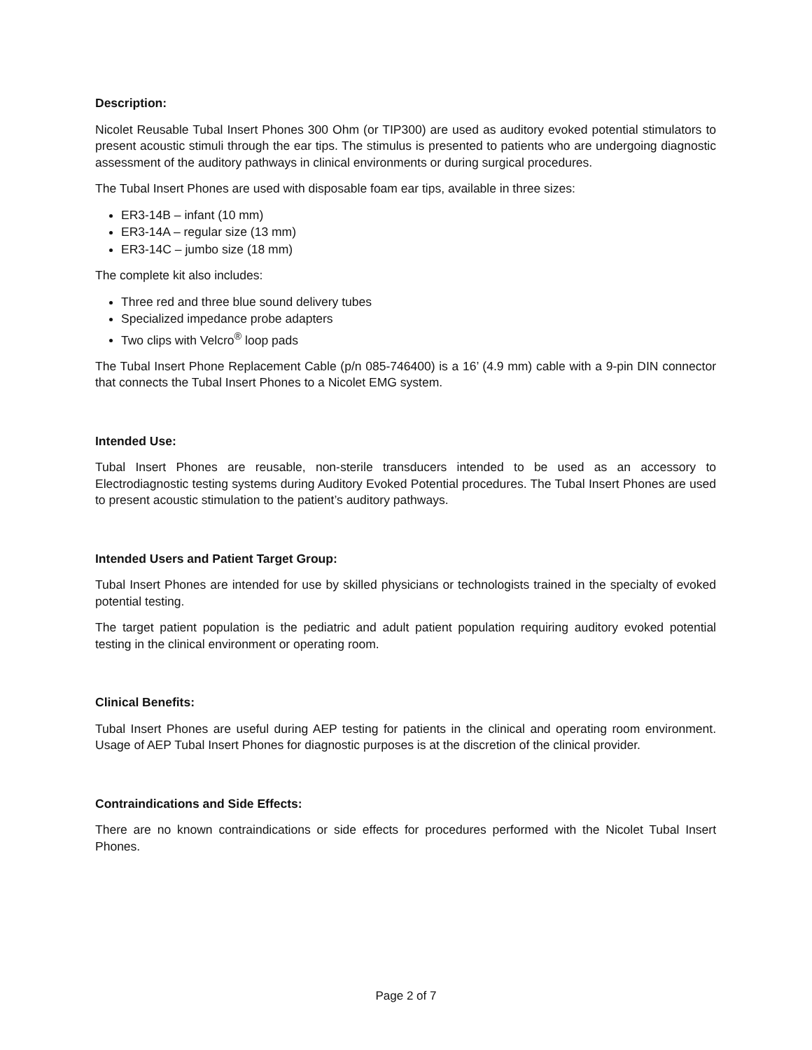Description:
Nicolet Reusable Tubal Insert Phones 300 Ohm (or TIP300) are used as auditory evoked potential stimulators to present acoustic stimuli through the ear tips. The stimulus is presented to patients who are undergoing diagnostic assessment of the auditory pathways in clinical environments or during surgical procedures.
The Tubal Insert Phones are used with disposable foam ear tips, available in three sizes:
ER3-14B – infant (10 mm)
ER3-14A – regular size (13 mm)
ER3-14C – jumbo size (18 mm)
The complete kit also includes:
Three red and three blue sound delivery tubes
Specialized impedance probe adapters
Two clips with Velcro<sup>®</sup> loop pads
The Tubal Insert Phone Replacement Cable (p/n 085-746400) is a 16’ (4.9 mm) cable with a 9-pin DIN connector that connects the Tubal Insert Phones to a Nicolet EMG system.
Intended Use:
Tubal Insert Phones are reusable, non-sterile transducers intended to be used as an accessory to Electrodiagnostic testing systems during Auditory Evoked Potential procedures. The Tubal Insert Phones are used to present acoustic stimulation to the patient’s auditory pathways.
Intended Users and Patient Target Group:
Tubal Insert Phones are intended for use by skilled physicians or technologists trained in the specialty of evoked potential testing.
The target patient population is the pediatric and adult patient population requiring auditory evoked potential testing in the clinical environment or operating room.
Clinical Benefits:
Tubal Insert Phones are useful during AEP testing for patients in the clinical and operating room environment. Usage of AEP Tubal Insert Phones for diagnostic purposes is at the discretion of the clinical provider.
Contraindications and Side Effects:
There are no known contraindications or side effects for procedures performed with the Nicolet Tubal Insert Phones.
Page 2 of 7